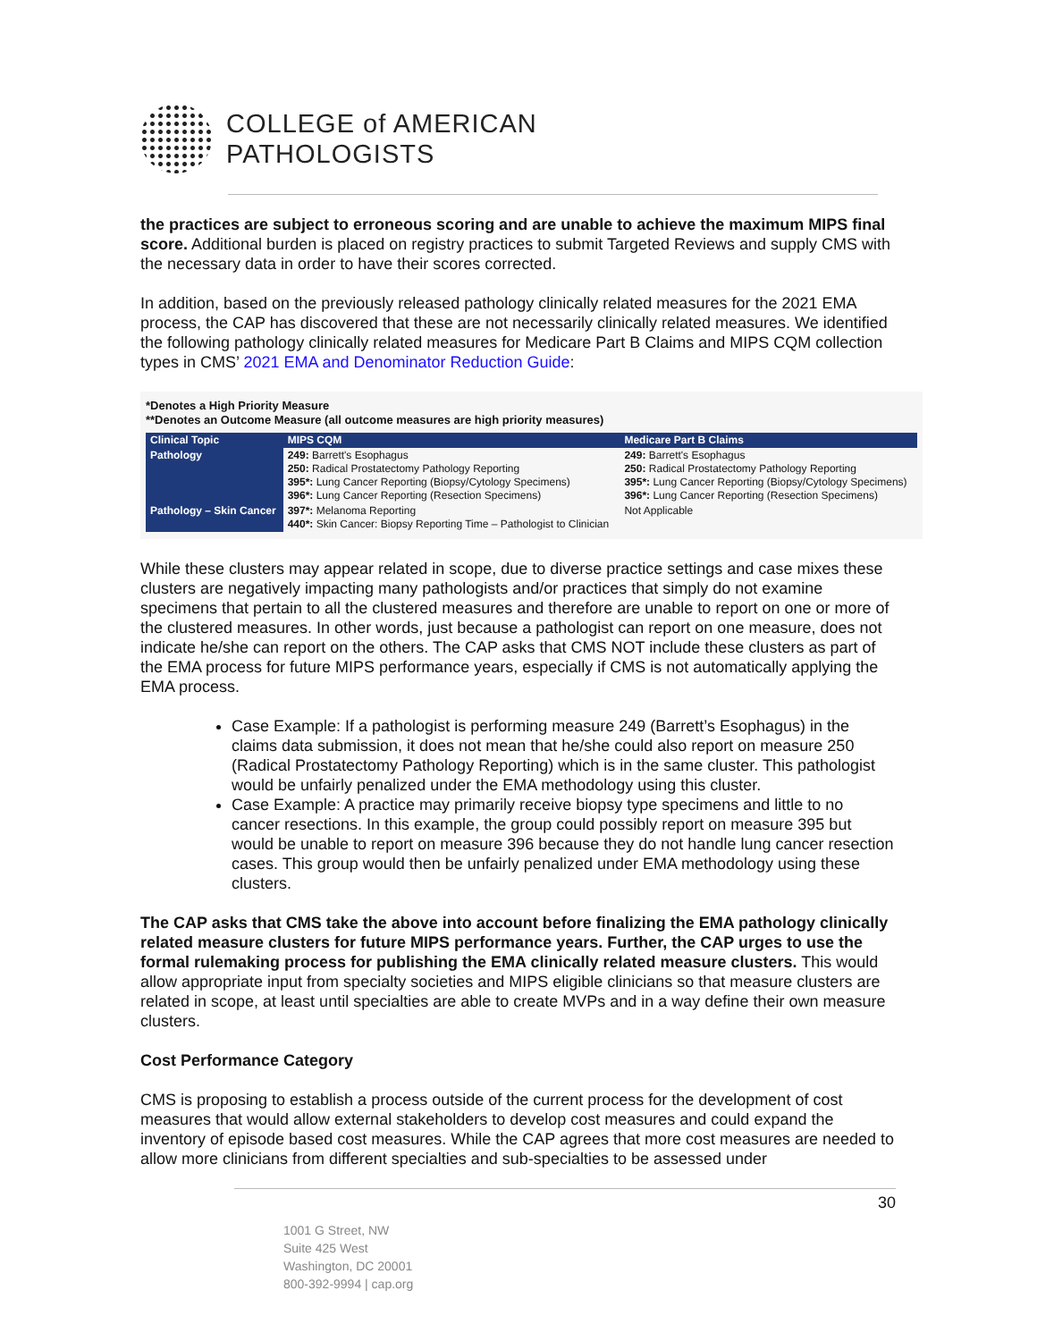COLLEGE of AMERICAN
PATHOLOGISTS
the practices are subject to erroneous scoring and are unable to achieve the maximum MIPS final score. Additional burden is placed on registry practices to submit Targeted Reviews and supply CMS with the necessary data in order to have their scores corrected.
In addition, based on the previously released pathology clinically related measures for the 2021 EMA process, the CAP has discovered that these are not necessarily clinically related measures. We identified the following pathology clinically related measures for Medicare Part B Claims and MIPS CQM collection types in CMS’ 2021 EMA and Denominator Reduction Guide:
*Denotes a High Priority Measure
**Denotes an Outcome Measure (all outcome measures are high priority measures)
| Clinical Topic | MIPS CQM | Medicare Part B Claims |
| --- | --- | --- |
| Pathology | 249: Barrett's Esophagus 250: Radical Prostatectomy Pathology Reporting 395*: Lung Cancer Reporting (Biopsy/Cytology Specimens) 396*: Lung Cancer Reporting (Resection Specimens) | 249: Barrett's Esophagus 250: Radical Prostatectomy Pathology Reporting 395*: Lung Cancer Reporting (Biopsy/Cytology Specimens) 396*: Lung Cancer Reporting (Resection Specimens) |
| Pathology – Skin Cancer | 397*: Melanoma Reporting 440*: Skin Cancer: Biopsy Reporting Time – Pathologist to Clinician | Not Applicable |
While these clusters may appear related in scope, due to diverse practice settings and case mixes these clusters are negatively impacting many pathologists and/or practices that simply do not examine specimens that pertain to all the clustered measures and therefore are unable to report on one or more of the clustered measures. In other words, just because a pathologist can report on one measure, does not indicate he/she can report on the others. The CAP asks that CMS NOT include these clusters as part of the EMA process for future MIPS performance years, especially if CMS is not automatically applying the EMA process.
Case Example: If a pathologist is performing measure 249 (Barrett’s Esophagus) in the claims data submission, it does not mean that he/she could also report on measure 250 (Radical Prostatectomy Pathology Reporting) which is in the same cluster. This pathologist would be unfairly penalized under the EMA methodology using this cluster.
Case Example: A practice may primarily receive biopsy type specimens and little to no cancer resections. In this example, the group could possibly report on measure 395 but would be unable to report on measure 396 because they do not handle lung cancer resection cases. This group would then be unfairly penalized under EMA methodology using these clusters.
The CAP asks that CMS take the above into account before finalizing the EMA pathology clinically related measure clusters for future MIPS performance years. Further, the CAP urges to use the formal rulemaking process for publishing the EMA clinically related measure clusters. This would allow appropriate input from specialty societies and MIPS eligible clinicians so that measure clusters are related in scope, at least until specialties are able to create MVPs and in a way define their own measure clusters.
Cost Performance Category
CMS is proposing to establish a process outside of the current process for the development of cost measures that would allow external stakeholders to develop cost measures and could expand the inventory of episode based cost measures. While the CAP agrees that more cost measures are needed to allow more clinicians from different specialties and sub-specialties to be assessed under
30
1001 G Street, NW
Suite 425 West
Washington, DC 20001
800-392-9994 | cap.org